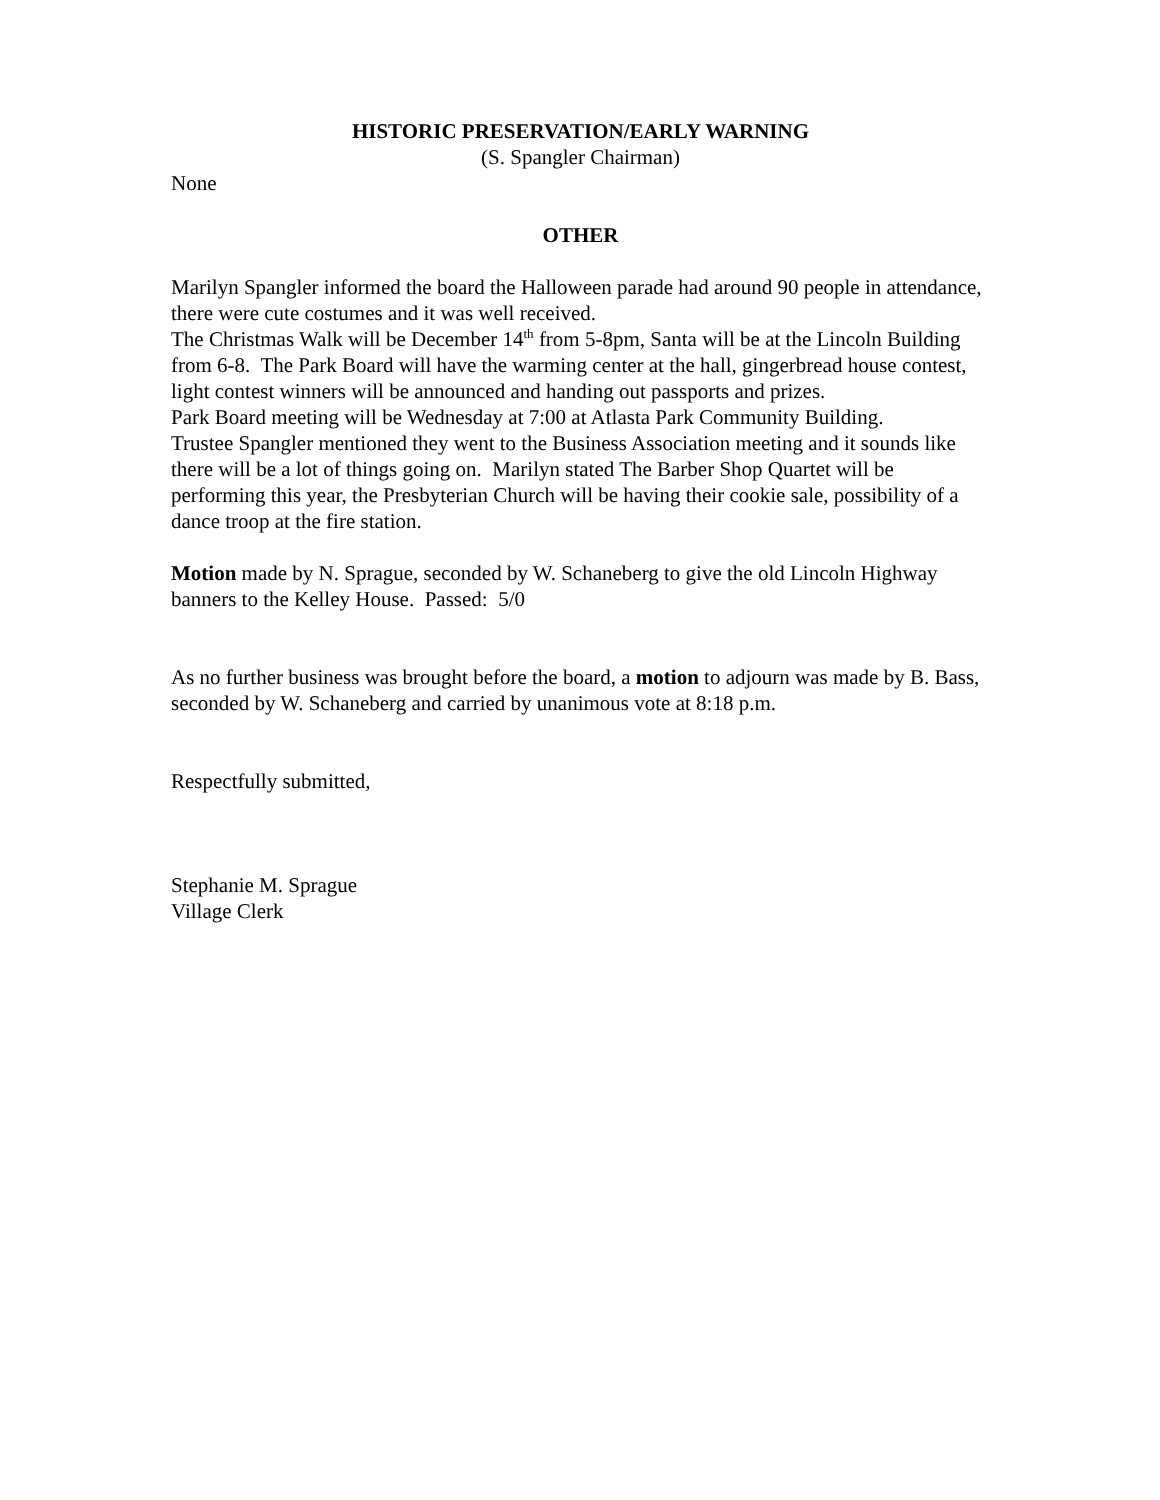HISTORIC PRESERVATION/EARLY WARNING
(S. Spangler Chairman)
None
OTHER
Marilyn Spangler informed the board the Halloween parade had around 90 people in attendance, there were cute costumes and it was well received.
The Christmas Walk will be December 14<sup>th</sup> from 5-8pm, Santa will be at the Lincoln Building from 6-8. The Park Board will have the warming center at the hall, gingerbread house contest, light contest winners will be announced and handing out passports and prizes.
Park Board meeting will be Wednesday at 7:00 at Atlasta Park Community Building.
Trustee Spangler mentioned they went to the Business Association meeting and it sounds like there will be a lot of things going on. Marilyn stated The Barber Shop Quartet will be performing this year, the Presbyterian Church will be having their cookie sale, possibility of a dance troop at the fire station.
Motion made by N. Sprague, seconded by W. Schaneberg to give the old Lincoln Highway banners to the Kelley House. Passed: 5/0
As no further business was brought before the board, a motion to adjourn was made by B. Bass, seconded by W. Schaneberg and carried by unanimous vote at 8:18 p.m.
Respectfully submitted,
Stephanie M. Sprague
Village Clerk